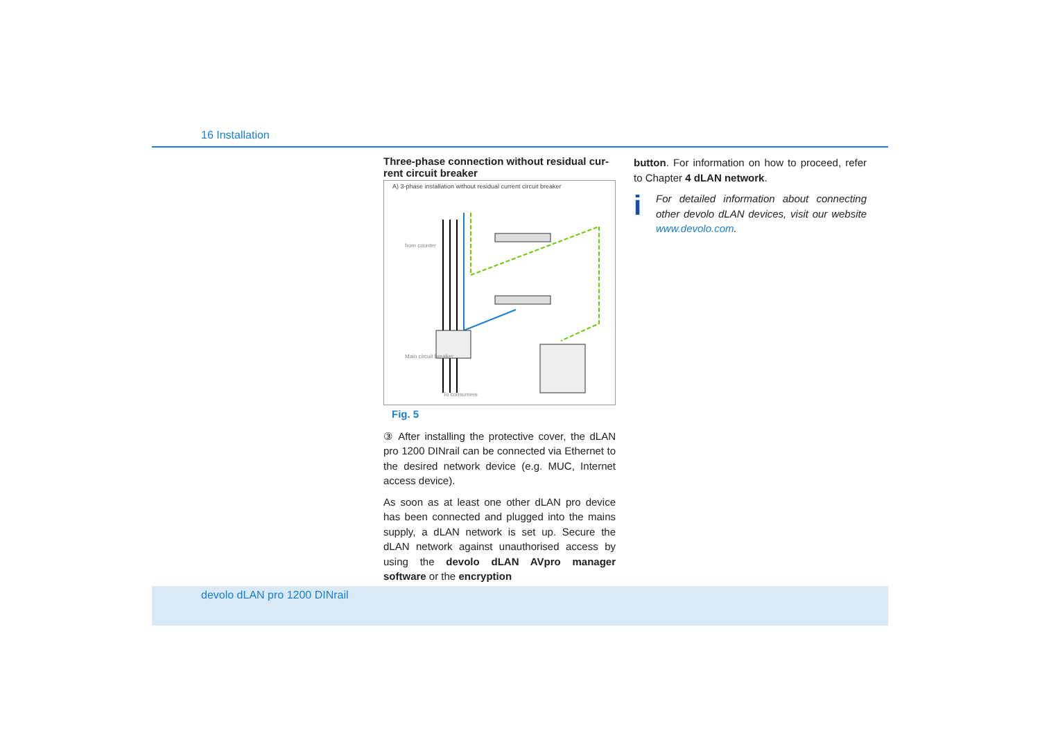16 Installation
Three-phase connection without residual cur-rent circuit breaker
A) 3-phase installation without residual current circuit breaker
from counter
Main circuit breaker
To consumers
Fig. 5
③ After installing the protective cover, the dLAN pro 1200 DINrail can be connected via Ethernet to the desired network device (e.g. MUC, Internet access device).
As soon as at least one other dLAN pro device has been connected and plugged into the mains supply, a dLAN network is set up. Secure the dLAN network against unauthorised access by using the devolo dLAN AVpro manager software or the encryption
button. For information on how to proceed, refer to Chapter 4 dLAN network.
i
For detailed information about connecting other devolo dLAN devices, visit our website www.devolo.com.
devolo dLAN pro 1200 DINrail